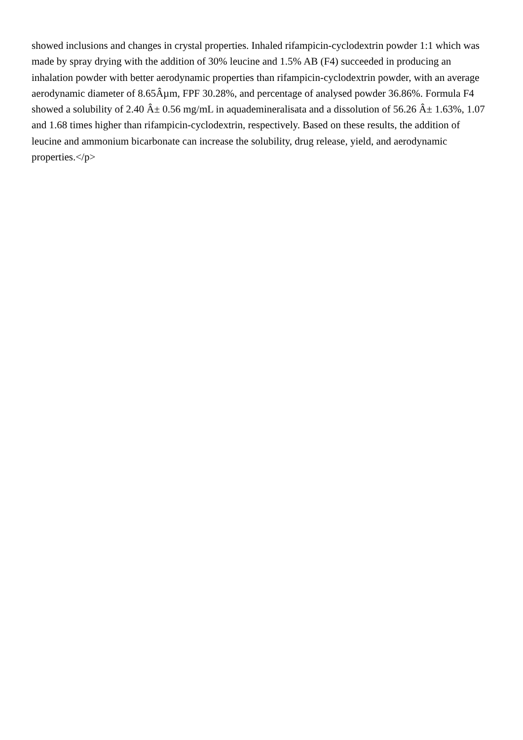showed inclusions and changes in crystal properties. Inhaled rifampicin-cyclodextrin powder 1:1 which was made by spray drying with the addition of 30% leucine and 1.5% AB (F4) succeeded in producing an inhalation powder with better aerodynamic properties than rifampicin-cyclodextrin powder, with an average aerodynamic diameter of 8.65Âµm, FPF 30.28%, and percentage of analysed powder 36.86%. Formula F4 showed a solubility of 2.40 Â± 0.56 mg/mL in aquademineralisata and a dissolution of 56.26 Â± 1.63%, 1.07 and 1.68 times higher than rifampicin-cyclodextrin, respectively. Based on these results, the addition of leucine and ammonium bicarbonate can increase the solubility, drug release, yield, and aerodynamic properties.</p>